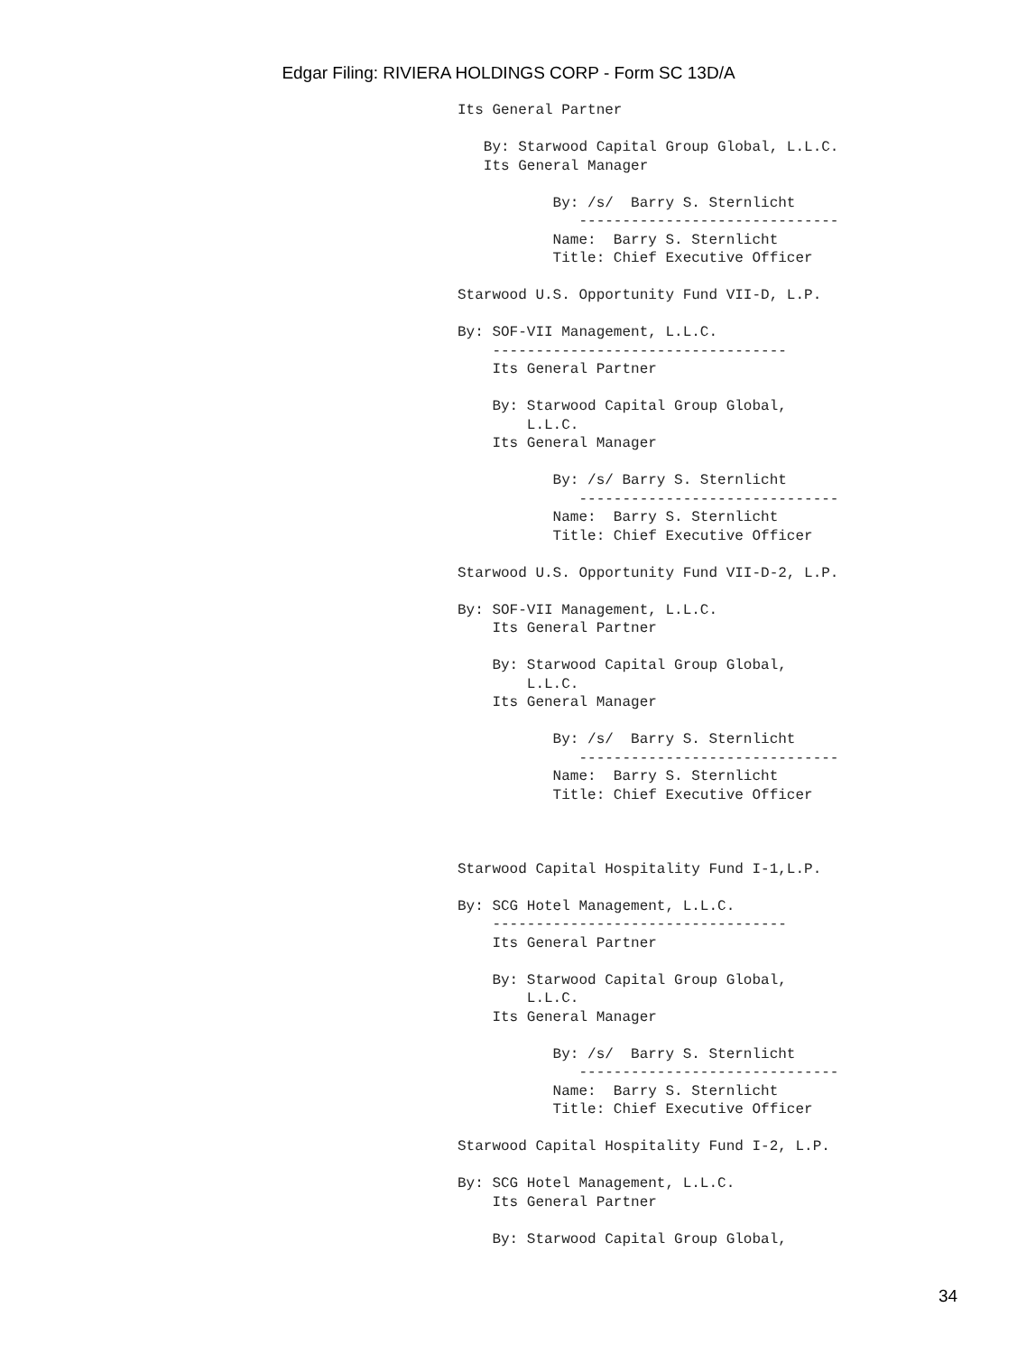Edgar Filing: RIVIERA HOLDINGS CORP - Form SC 13D/A
Its General Partner

   By: Starwood Capital Group Global, L.L.C.
   Its General Manager

           By: /s/  Barry S. Sternlicht
              ------------------------------
           Name:  Barry S. Sternlicht
           Title: Chief Executive Officer

Starwood U.S. Opportunity Fund VII-D, L.P.

By: SOF-VII Management, L.L.C.
    ----------------------------------
    Its General Partner

    By: Starwood Capital Group Global,
        L.L.C.
    Its General Manager

           By: /s/ Barry S. Sternlicht
              ------------------------------
           Name:  Barry S. Sternlicht
           Title: Chief Executive Officer

Starwood U.S. Opportunity Fund VII-D-2, L.P.

By: SOF-VII Management, L.L.C.
    Its General Partner

    By: Starwood Capital Group Global,
        L.L.C.
    Its General Manager

           By: /s/  Barry S. Sternlicht
              ------------------------------
           Name:  Barry S. Sternlicht
           Title: Chief Executive Officer



Starwood Capital Hospitality Fund I-1,L.P.

By: SCG Hotel Management, L.L.C.
    ----------------------------------
    Its General Partner

    By: Starwood Capital Group Global,
        L.L.C.
    Its General Manager

           By: /s/  Barry S. Sternlicht
              ------------------------------
           Name:  Barry S. Sternlicht
           Title: Chief Executive Officer

Starwood Capital Hospitality Fund I-2, L.P.

By: SCG Hotel Management, L.L.C.
    Its General Partner

    By: Starwood Capital Group Global,
34